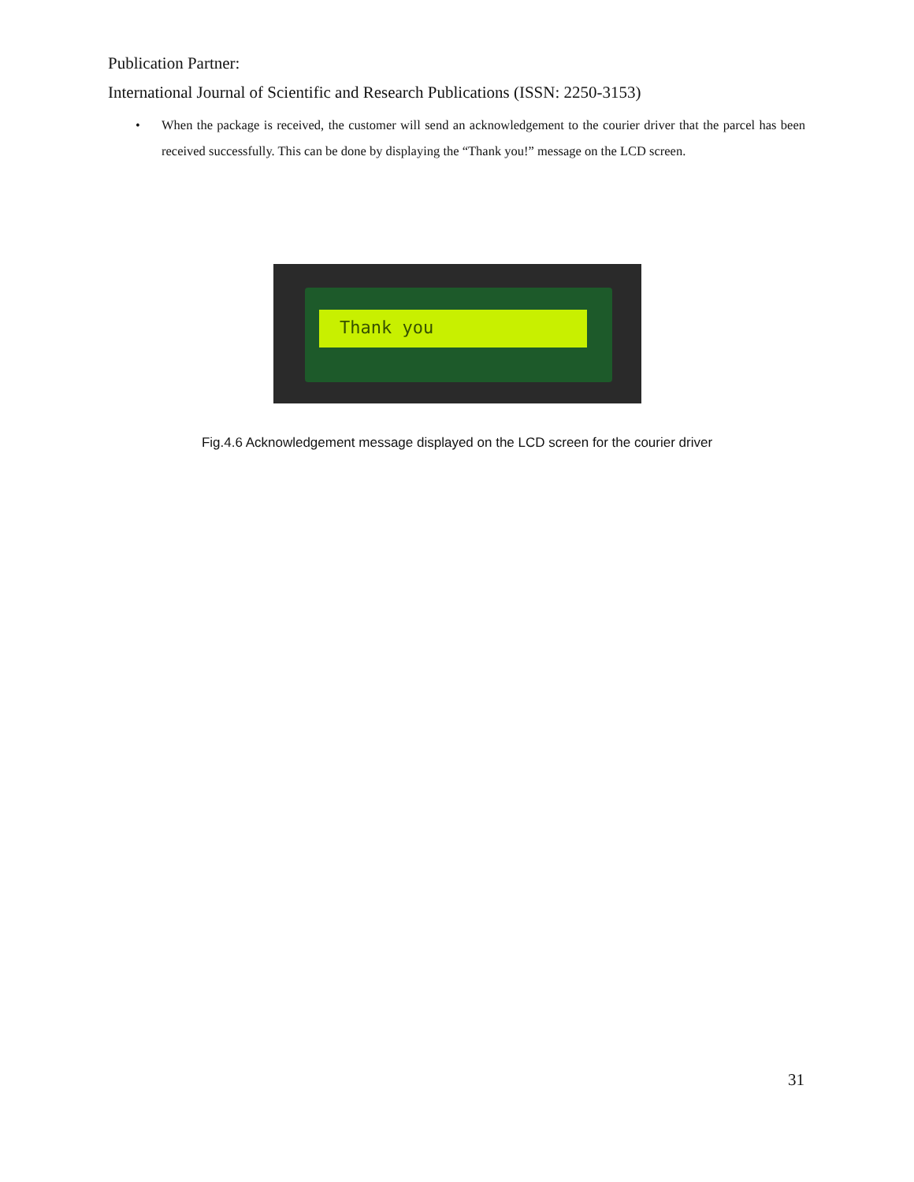Publication Partner:
International Journal of Scientific and Research Publications (ISSN: 2250-3153)
• When the package is received, the customer will send an acknowledgement to the courier driver that the parcel has been received successfully. This can be done by displaying the “Thank you!” message on the LCD screen.
Thank you
Fig.4.6 Acknowledgement message displayed on the LCD screen for the courier driver
31